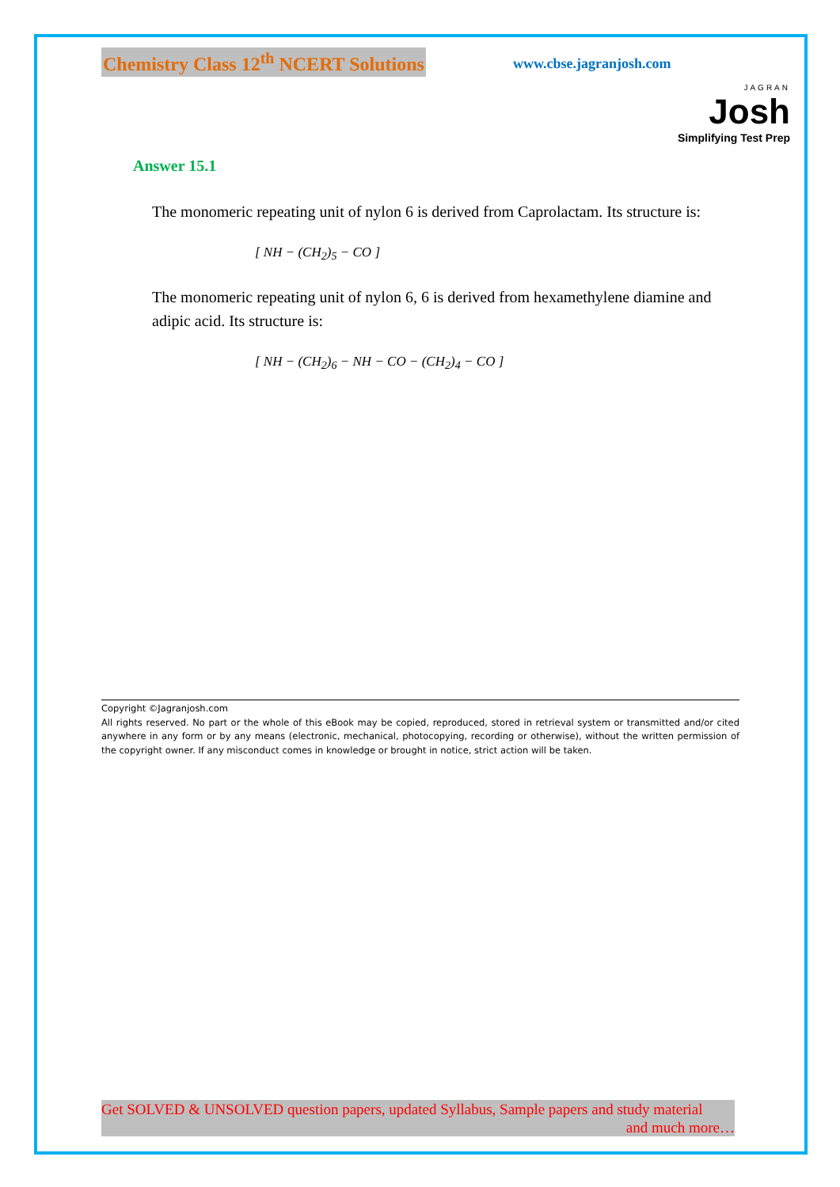Chemistry Class 12<sup>th</sup> NCERT Solutions www.cbse.jagranjosh.com
JAGRAN
Josh
Simplifying Test Prep
Answer 15.1
The monomeric repeating unit of nylon 6 is derived from Caprolactam. Its structure is:
[ NH − (CH<sub>2</sub>)<sub>5</sub> − CO ]
The monomeric repeating unit of nylon 6, 6 is derived from hexamethylene diamine and adipic acid. Its structure is:
[ NH − (CH<sub>2</sub>)<sub>6</sub> − NH − CO − (CH<sub>2</sub>)<sub>4</sub> − CO ]
Copyright ©Jagranjosh.com
All rights reserved. No part or the whole of this eBook may be copied, reproduced, stored in retrieval system or transmitted and/or cited anywhere in any form or by any means (electronic, mechanical, photocopying, recording or otherwise), without the written permission of the copyright owner. If any misconduct comes in knowledge or brought in notice, strict action will be taken.
Get SOLVED & UNSOLVED question papers, updated Syllabus, Sample papers and study material
and much more…